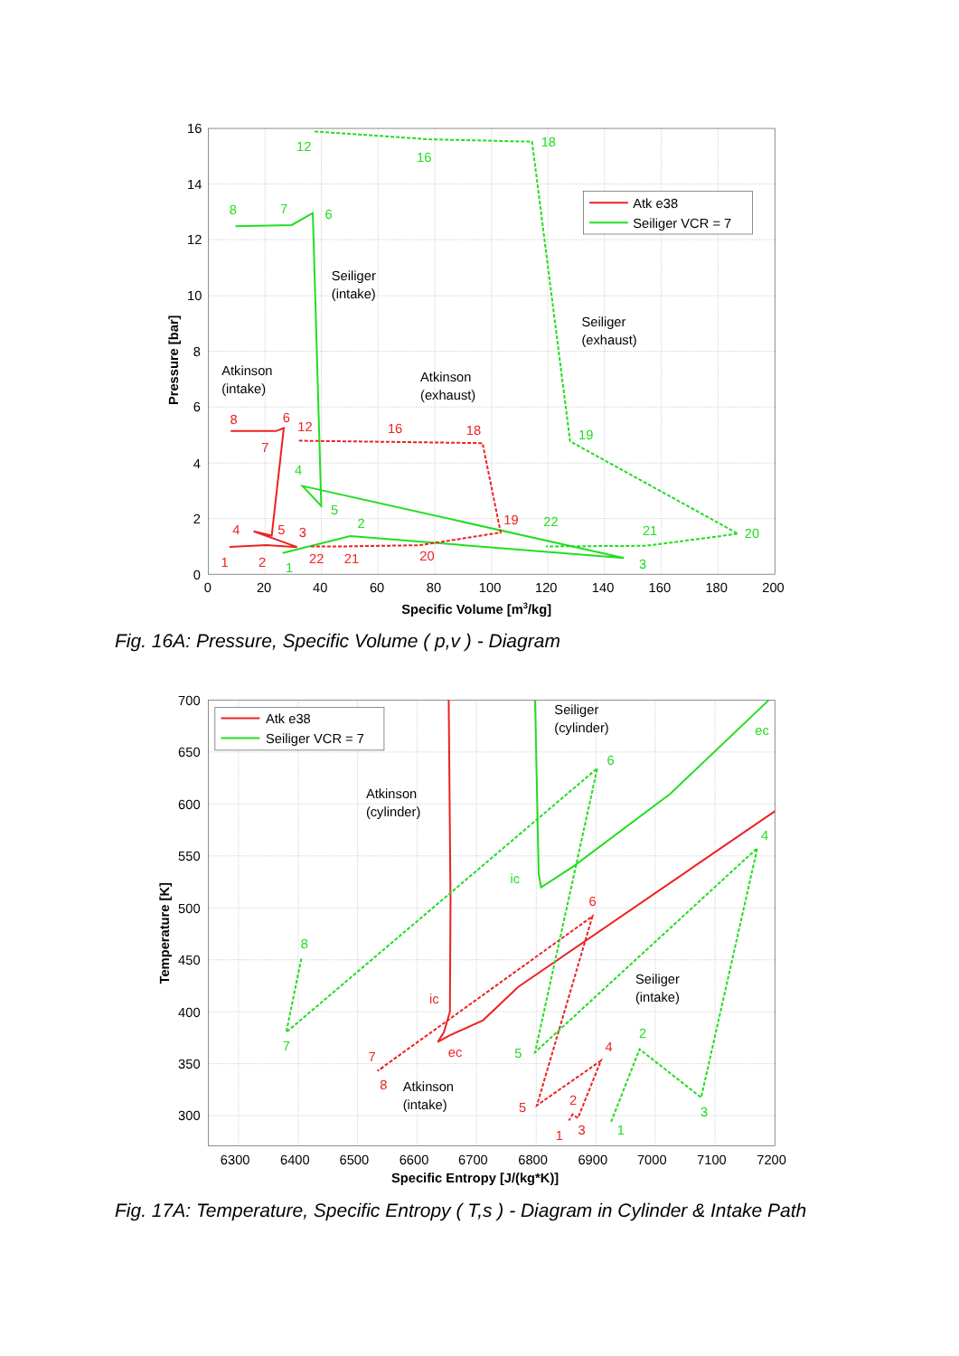16
14
12
10
8
6
4
2
0
0
20
40
60
80
100
120
140
160
180
200
Specific Volume [m3/kg]
Pressure [bar]
Seiliger
(intake)
Seiliger
(exhaust)
Atkinson
(intake)
Atkinson
(exhaust)
12
16
18
8
7
6
4
5
19
20
21
22
3
2
1
8
6
7
12
16
18
19
20
21
22
4
5
3
1
2
Atk e38
Seiliger VCR = 7
Fig. 16A: Pressure, Specific Volume ( p,v ) - Diagram
700
650
600
550
500
450
400
350
300
6300
6400
6500
6600
6700
6800
6900
7000
7100
7200
Specific Entropy [J/(kg*K)]
Temperature [K]
Seiliger
(cylinder)
Atkinson
(cylinder)
Seiliger
(intake)
Atkinson
(intake)
ec
6
4
ic
8
7
5
2
3
1
6
ic
ec
7
8
4
5
2
3
1
Atk e38
Seiliger VCR = 7
Fig. 17A: Temperature, Specific Entropy ( T,s ) - Diagram in Cylinder & Intake Path